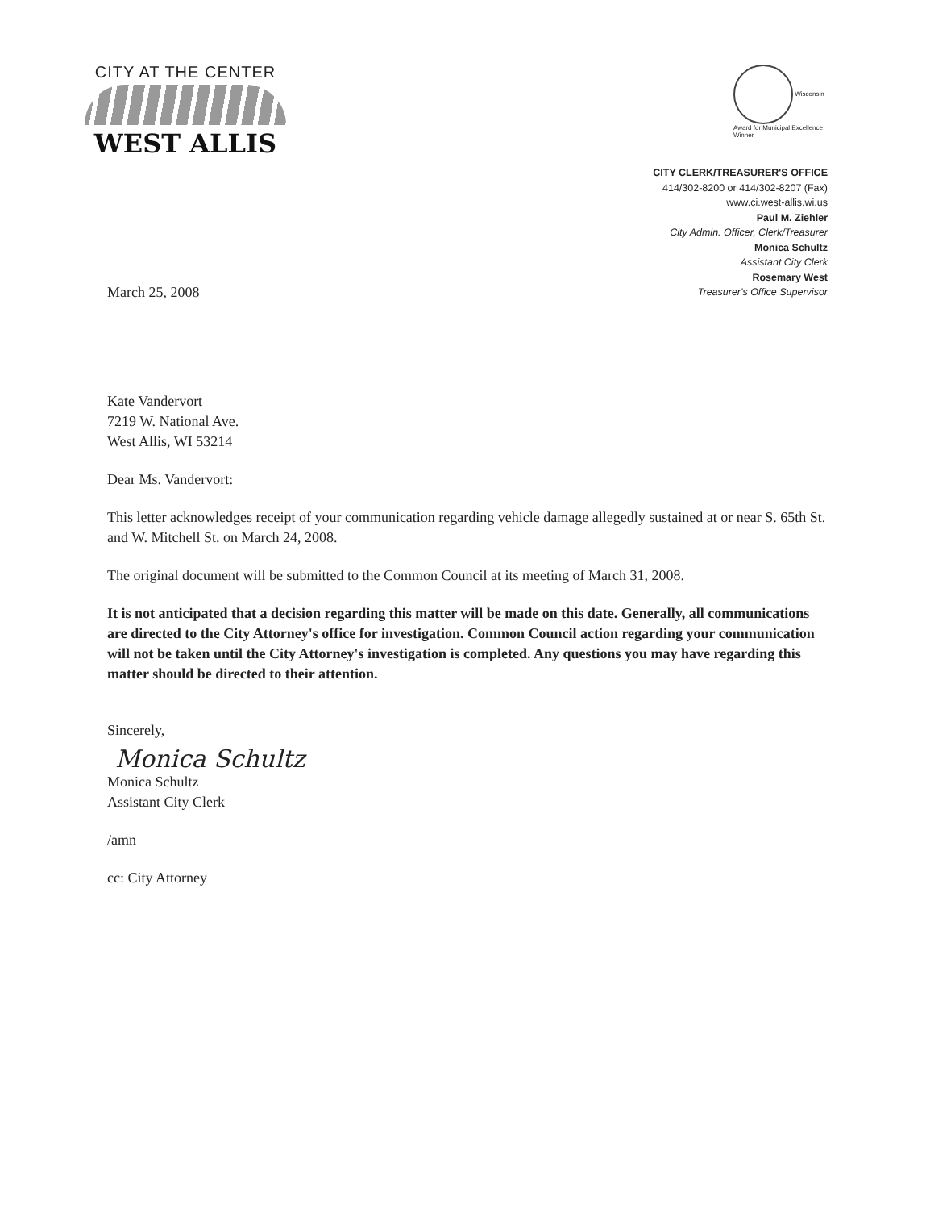CITY AT THE CENTER
WEST ALLIS
Wisconsin Award for Municipal Excellence
Winner
CITY CLERK/TREASURER'S OFFICE
414/302-8200 or 414/302-8207 (Fax)
www.ci.west-allis.wi.us
Paul M. Ziehler
City Admin. Officer, Clerk/Treasurer
Monica Schultz
Assistant City Clerk
Rosemary West
Treasurer's Office Supervisor
March 25, 2008
Kate Vandervort
7219 W. National Ave.
West Allis, WI 53214
Dear Ms. Vandervort:
This letter acknowledges receipt of your communication regarding vehicle damage allegedly sustained at or near S. 65th St. and W. Mitchell St. on March 24, 2008.
The original document will be submitted to the Common Council at its meeting of March 31, 2008.
It is not anticipated that a decision regarding this matter will be made on this date. Generally, all communications are directed to the City Attorney's office for investigation. Common Council action regarding your communication will not be taken until the City Attorney's investigation is completed. Any questions you may have regarding this matter should be directed to their attention.
Sincerely,
Monica Schultz
Monica Schultz
Assistant City Clerk
/amn
cc: City Attorney